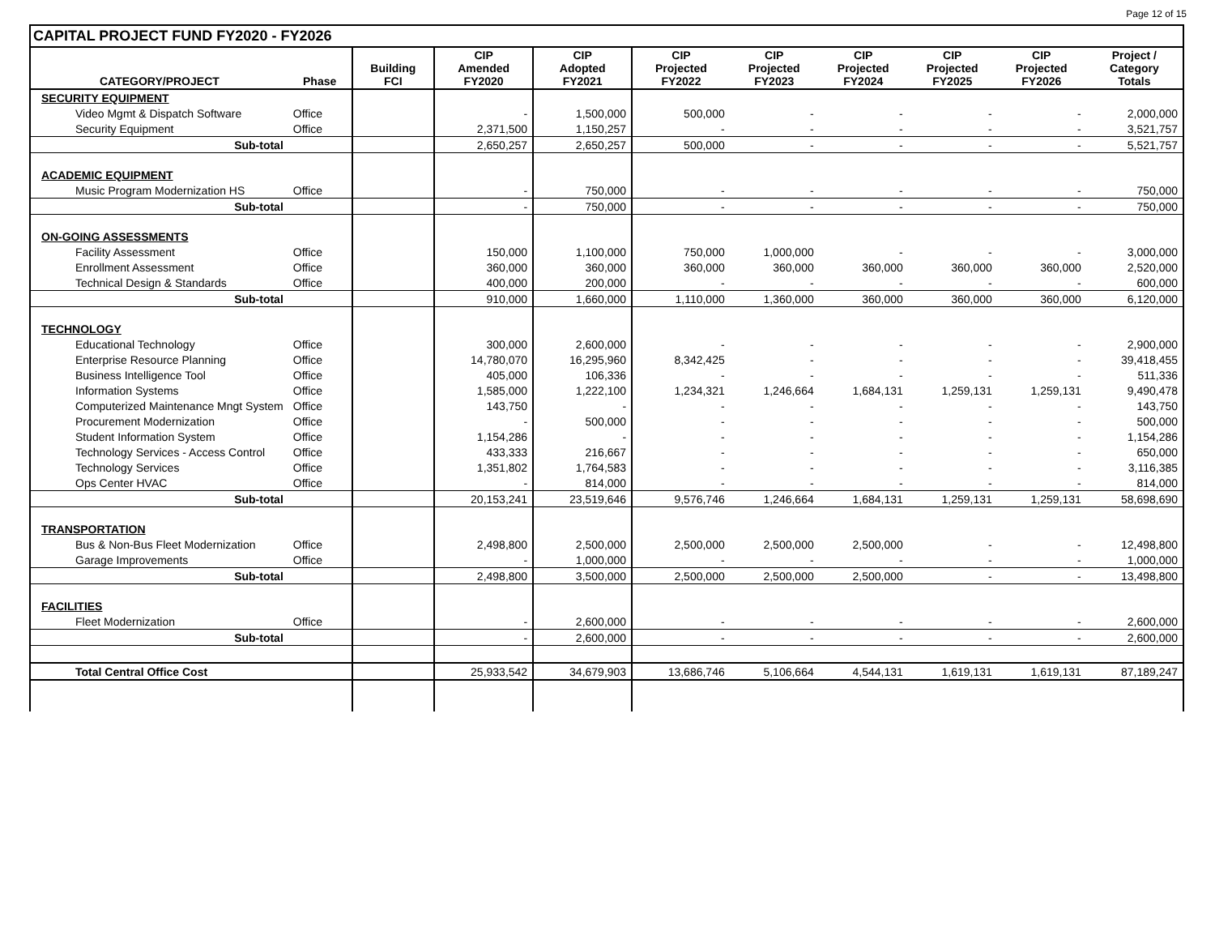Page 12 of 15
CAPITAL PROJECT FUND FY2020 - FY2026
| CATEGORY/PROJECT | Phase | Building FCI | CIP Amended FY2020 | CIP Adopted FY2021 | CIP Projected FY2022 | CIP Projected FY2023 | CIP Projected FY2024 | CIP Projected FY2025 | CIP Projected FY2026 | Project / Category Totals |
| --- | --- | --- | --- | --- | --- | --- | --- | --- | --- | --- |
| SECURITY EQUIPMENT | | | | | | | | | | |
| Video Mgmt & Dispatch Software | Office | | - | 1,500,000 | 500,000 | - | - | - | - | 2,000,000 |
| Security Equipment | Office | | 2,371,500 | 1,150,257 | - | - | - | - | - | 3,521,757 |
| Sub-total | | | 2,650,257 | 2,650,257 | 500,000 | - | - | - | - | 5,521,757 |
| ACADEMIC EQUIPMENT | | | | | | | | | | |
| Music Program Modernization HS | Office | | - | 750,000 | - | - | - | - | - | 750,000 |
| Sub-total | | | - | 750,000 | - | - | - | - | - | 750,000 |
| ON-GOING ASSESSMENTS | | | | | | | | | | |
| Facility Assessment | Office | | 150,000 | 1,100,000 | 750,000 | 1,000,000 | - | - | - | 3,000,000 |
| Enrollment Assessment | Office | | 360,000 | 360,000 | 360,000 | 360,000 | 360,000 | 360,000 | 360,000 | 2,520,000 |
| Technical Design & Standards | Office | | 400,000 | 200,000 | - | - | - | - | - | 600,000 |
| Sub-total | | | 910,000 | 1,660,000 | 1,110,000 | 1,360,000 | 360,000 | 360,000 | 360,000 | 6,120,000 |
| TECHNOLOGY | | | | | | | | | | |
| Educational Technology | Office | | 300,000 | 2,600,000 | - | - | - | - | - | 2,900,000 |
| Enterprise Resource Planning | Office | | 14,780,070 | 16,295,960 | 8,342,425 | - | - | - | - | 39,418,455 |
| Business Intelligence Tool | Office | | 405,000 | 106,336 | - | - | - | - | - | 511,336 |
| Information Systems | Office | | 1,585,000 | 1,222,100 | 1,234,321 | 1,246,664 | 1,684,131 | 1,259,131 | 1,259,131 | 9,490,478 |
| Computerized Maintenance Mngt System | Office | | 143,750 | - | - | - | - | - | - | 143,750 |
| Procurement Modernization | Office | | - | 500,000 | - | - | - | - | - | 500,000 |
| Student Information System | Office | | 1,154,286 | - | - | - | - | - | - | 1,154,286 |
| Technology Services - Access Control | Office | | 433,333 | 216,667 | - | - | - | - | - | 650,000 |
| Technology Services | Office | | 1,351,802 | 1,764,583 | - | - | - | - | - | 3,116,385 |
| Ops Center HVAC | Office | | - | 814,000 | - | - | - | - | - | 814,000 |
| Sub-total | | | 20,153,241 | 23,519,646 | 9,576,746 | 1,246,664 | 1,684,131 | 1,259,131 | 1,259,131 | 58,698,690 |
| TRANSPORTATION | | | | | | | | | | |
| Bus & Non-Bus Fleet Modernization | Office | | 2,498,800 | 2,500,000 | 2,500,000 | 2,500,000 | 2,500,000 | - | - | 12,498,800 |
| Garage Improvements | Office | | - | 1,000,000 | - | - | - | - | - | 1,000,000 |
| Sub-total | | | 2,498,800 | 3,500,000 | 2,500,000 | 2,500,000 | 2,500,000 | - | - | 13,498,800 |
| FACILITIES | | | | | | | | | | |
| Fleet Modernization | Office | | - | 2,600,000 | - | - | - | - | - | 2,600,000 |
| Sub-total | | | - | 2,600,000 | - | - | - | - | - | 2,600,000 |
| Total Central Office Cost | | | 25,933,542 | 34,679,903 | 13,686,746 | 5,106,664 | 4,544,131 | 1,619,131 | 1,619,131 | 87,189,247 |